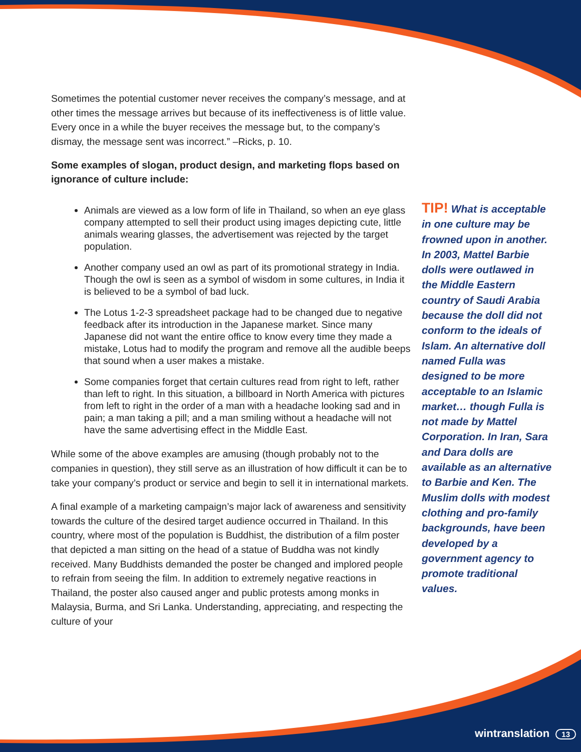Sometimes the potential customer never receives the company’s message, and at other times the message arrives but because of its ineffectiveness is of little value. Every once in a while the buyer receives the message but, to the company’s dismay, the message sent was incorrect.” –Ricks, p. 10.
Some examples of slogan, product design, and marketing flops based on ignorance of culture include:
Animals are viewed as a low form of life in Thailand, so when an eye glass company attempted to sell their product using images depicting cute, little animals wearing glasses, the advertisement was rejected by the target population.
Another company used an owl as part of its promotional strategy in India. Though the owl is seen as a symbol of wisdom in some cultures, in India it is believed to be a symbol of bad luck.
The Lotus 1-2-3 spreadsheet package had to be changed due to negative feedback after its introduction in the Japanese market. Since many Japanese did not want the entire office to know every time they made a mistake, Lotus had to modify the program and remove all the audible beeps that sound when a user makes a mistake.
Some companies forget that certain cultures read from right to left, rather than left to right. In this situation, a billboard in North America with pictures from left to right in the order of a man with a headache looking sad and in pain; a man taking a pill; and a man smiling without a headache will not have the same advertising effect in the Middle East.
While some of the above examples are amusing (though probably not to the companies in question), they still serve as an illustration of how difficult it can be to take your company’s product or service and begin to sell it in international markets.
A final example of a marketing campaign’s major lack of awareness and sensitivity towards the culture of the desired target audience occurred in Thailand. In this country, where most of the population is Buddhist, the distribution of a film poster that depicted a man sitting on the head of a statue of Buddha was not kindly received. Many Buddhists demanded the poster be changed and implored people to refrain from seeing the film. In addition to extremely negative reactions in Thailand, the poster also caused anger and public protests among monks in Malaysia, Burma, and Sri Lanka. Understanding, appreciating, and respecting the culture of your
TIP! What is acceptable in one culture may be frowned upon in another.
In 2003, Mattel Barbie dolls were outlawed in the Middle Eastern country of Saudi Arabia because the doll did not conform to the ideals of Islam. An alternative doll named Fulla was designed to be more acceptable to an Islamic market… though Fulla is not made by Mattel Corporation. In Iran, Sara and Dara dolls are available as an alternative to Barbie and Ken. The Muslim dolls with modest clothing and pro-family backgrounds, have been developed by a government agency to promote traditional values.
wintranslation 13